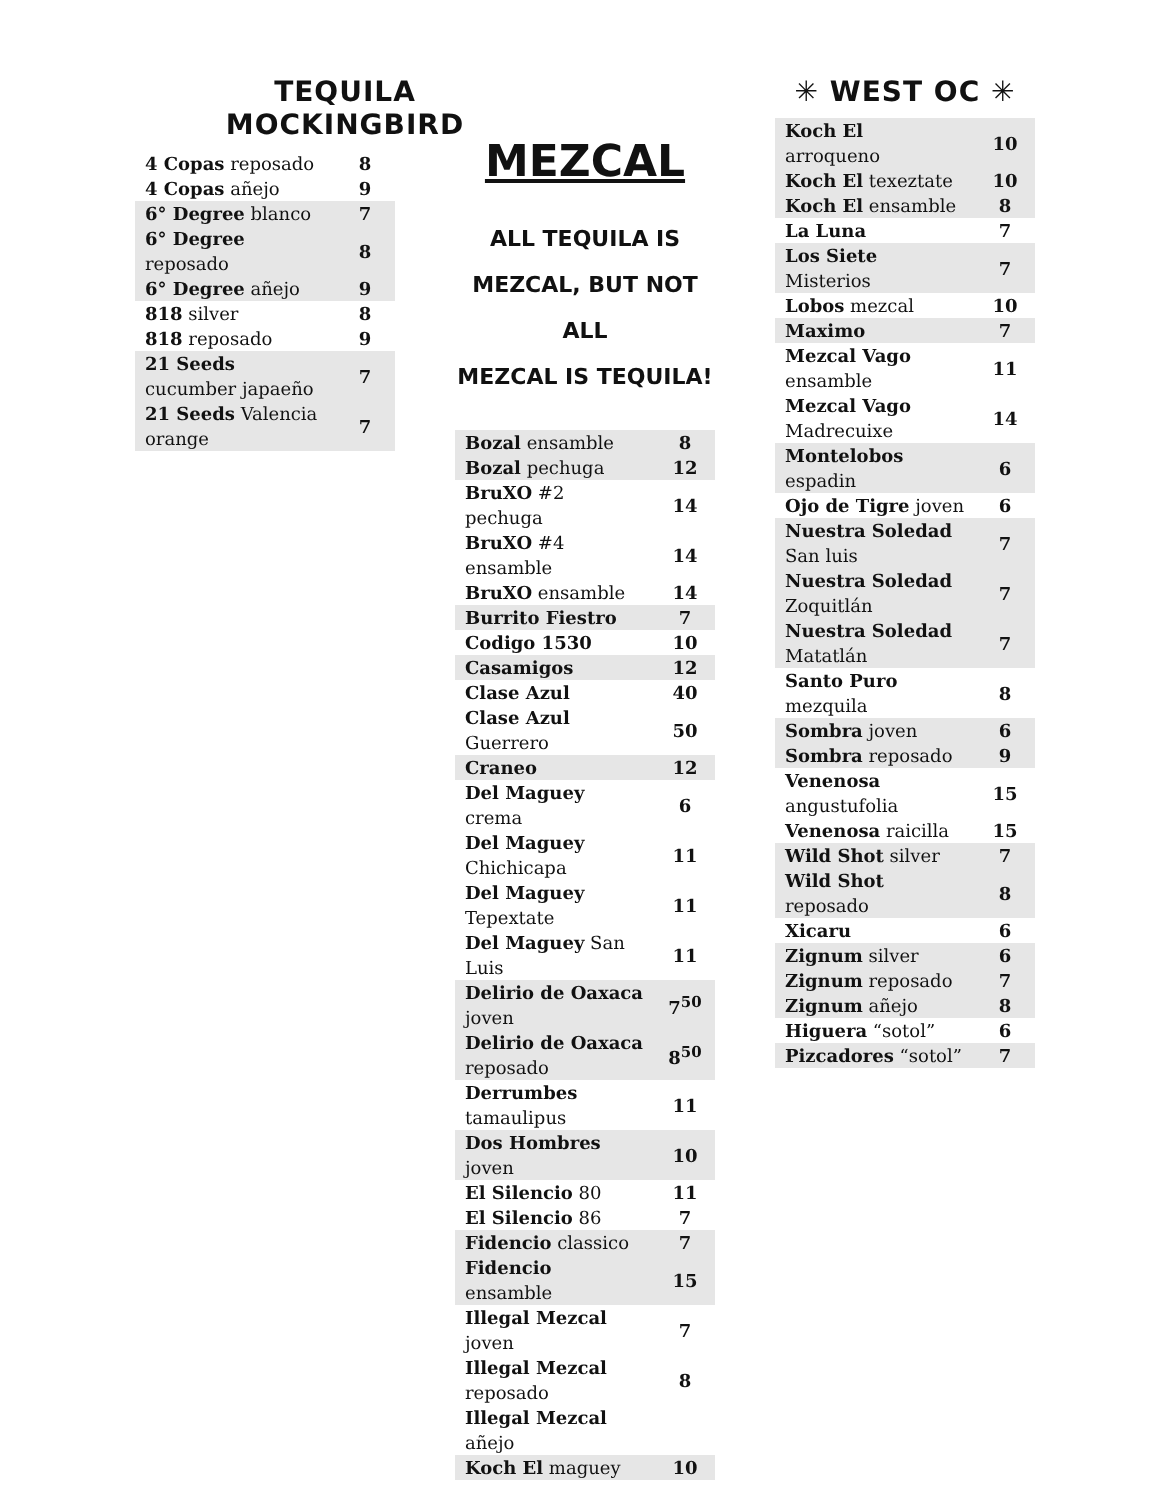TEQUILA MOCKINGBIRD
| 4 Copas reposado | 8 |
| 4 Copas añejo | 9 |
| 6° Degree blanco | 7 |
| 6° Degree reposado | 8 |
| 6° Degree añejo | 9 |
| 818 silver | 8 |
| 818 reposado | 9 |
| 21 Seeds cucumber japaeño | 7 |
| 21 Seeds Valencia orange | 7 |
MEZCAL
ALL TEQUILA IS
MEZCAL, BUT NOT ALL
MEZCAL IS TEQUILA!
| Bozal ensamble | 8 |
| Bozal pechuga | 12 |
| BruXO #2 pechuga | 14 |
| BruXO #4 ensamble | 14 |
| BruXO ensamble | 14 |
| Burrito Fiestro | 7 |
| Codigo 1530 | 10 |
| Casamigos | 12 |
| Clase Azul | 40 |
| Clase Azul Guerrero | 50 |
| Craneo | 12 |
| Del Maguey crema | 6 |
| Del Maguey Chichicapa | 11 |
| Del Maguey Tepextate | 11 |
| Del Maguey San Luis | 11 |
| Delirio de Oaxaca joven | 7<sup>50</sup> |
| Delirio de Oaxaca reposado | 8<sup>50</sup> |
| Derrumbes tamaulipus | 11 |
| Dos Hombres joven | 10 |
| El Silencio 80 | 11 |
| El Silencio 86 | 7 |
| Fidencio classico | 7 |
| Fidencio ensamble | 15 |
| Illegal Mezcal joven | 7 |
| Illegal Mezcal reposado | 8 |
| Illegal Mezcal añejo | |
| Koch El maguey | 10 |
✳ WEST OC ✳
| Koch El arroqueno | 10 |
| Koch El texeztate | 10 |
| Koch El ensamble | 8 |
| La Luna | 7 |
| Los Siete Misterios | 7 |
| Lobos mezcal | 10 |
| Maximo | 7 |
| Mezcal Vago ensamble | 11 |
| Mezcal Vago Madrecuixe | 14 |
| Montelobos espadin | 6 |
| Ojo de Tigre joven | 6 |
| Nuestra Soledad San luis | 7 |
| Nuestra Soledad Zoquitlán | 7 |
| Nuestra Soledad Matatlán | 7 |
| Santo Puro mezquila | 8 |
| Sombra joven | 6 |
| Sombra reposado | 9 |
| Venenosa angustufolia | 15 |
| Venenosa raicilla | 15 |
| Wild Shot silver | 7 |
| Wild Shot reposado | 8 |
| Xicaru | 6 |
| Zignum silver | 6 |
| Zignum reposado | 7 |
| Zignum añejo | 8 |
| Higuera “sotol” | 6 |
| Pizcadores “sotol” | 7 |